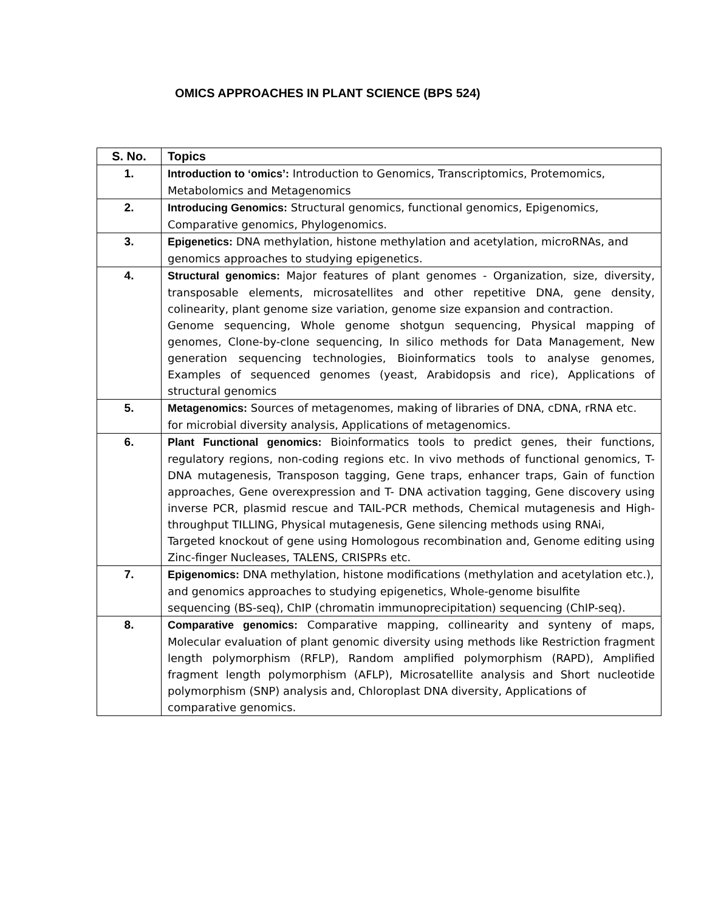OMICS APPROACHES IN PLANT SCIENCE (BPS 524)
| S. No. | Topics |
| --- | --- |
| 1. | Introduction to ‘omics’: Introduction to Genomics, Transcriptomics, Protemomics, Metabolomics and Metagenomics |
| 2. | Introducing Genomics: Structural genomics, functional genomics, Epigenomics, Comparative genomics, Phylogenomics. |
| 3. | Epigenetics: DNA methylation, histone methylation and acetylation, microRNAs, and genomics approaches to studying epigenetics. |
| 4. | Structural genomics: Major features of plant genomes - Organization, size, diversity, transposable elements, microsatellites and other repetitive DNA, gene density, colinearity, plant genome size variation, genome size expansion and contraction. Genome sequencing, Whole genome shotgun sequencing, Physical mapping of genomes, Clone-by-clone sequencing, In silico methods for Data Management, New generation sequencing technologies, Bioinformatics tools to analyse genomes, Examples of sequenced genomes (yeast, Arabidopsis and rice), Applications of structural genomics |
| 5. | Metagenomics: Sources of metagenomes, making of libraries of DNA, cDNA, rRNA etc. for microbial diversity analysis, Applications of metagenomics. |
| 6. | Plant Functional genomics: Bioinformatics tools to predict genes, their functions, regulatory regions, non-coding regions etc. In vivo methods of functional genomics, T- DNA mutagenesis, Transposon tagging, Gene traps, enhancer traps, Gain of function approaches, Gene overexpression and T- DNA activation tagging, Gene discovery using inverse PCR, plasmid rescue and TAIL-PCR methods, Chemical mutagenesis and High- throughput TILLING, Physical mutagenesis, Gene silencing methods using RNAi, Targeted knockout of gene using Homologous recombination and, Genome editing using Zinc-finger Nucleases, TALENS, CRISPRs etc. |
| 7. | Epigenomics: DNA methylation, histone modifications (methylation and acetylation etc.), and genomics approaches to studying epigenetics, Whole-genome bisulfite sequencing (BS-seq), ChIP (chromatin immunoprecipitation) sequencing (ChIP-seq). |
| 8. | Comparative genomics: Comparative mapping, collinearity and synteny of maps, Molecular evaluation of plant genomic diversity using methods like Restriction fragment length polymorphism (RFLP), Random amplified polymorphism (RAPD), Amplified fragment length polymorphism (AFLP), Microsatellite analysis and Short nucleotide polymorphism (SNP) analysis and, Chloroplast DNA diversity, Applications of comparative genomics. |